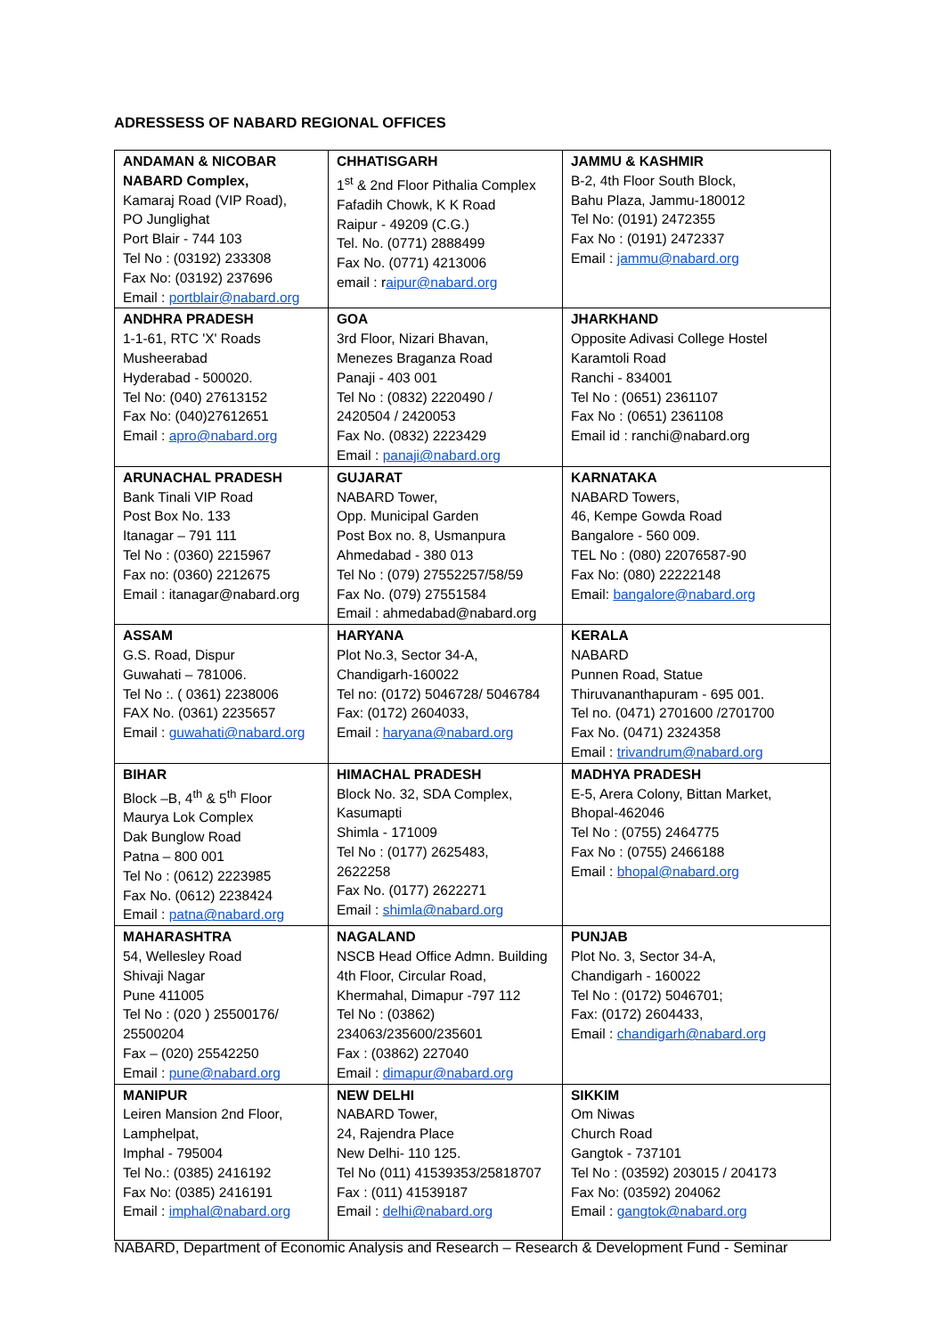ADRESSESS OF NABARD REGIONAL OFFICES
| ANDAMAN & NICOBAR NABARD Complex, Kamaraj Road (VIP Road), PO Junglighat Port Blair - 744 103 Tel No : (03192) 233308 Fax No: (03192) 237696 Email : portblair@nabard.org | CHHATISGARH 1<sup>st</sup> & 2nd Floor Pithalia Complex Fafadih Chowk, K K Road Raipur - 49209 (C.G.) Tel. No. (0771) 2888499 Fax No. (0771) 4213006 email : r aipur@nabard.org | JAMMU & KASHMIR B-2, 4th Floor South Block, Bahu Plaza, Jammu-180012 Tel No: (0191) 2472355 Fax No : (0191) 2472337 Email : jammu@nabard.org |
| ANDHRA PRADESH 1-1-61, RTC 'X' Roads Musheerabad Hyderabad - 500020. Tel No: (040) 27613152 Fax No: (040)27612651 Email : apro@nabard.org | GOA 3rd Floor, Nizari Bhavan, Menezes Braganza Road Panaji - 403 001 Tel No : (0832) 2220490 / 2420504 / 2420053 Fax No. (0832) 2223429 Email : panaji@nabard.org | JHARKHAND Opposite Adivasi College Hostel Karamtoli Road Ranchi - 834001 Tel No : (0651) 2361107 Fax No : (0651) 2361108 Email id : ranchi@nabard.org |
| ARUNACHAL PRADESH Bank Tinali VIP Road Post Box No. 133 Itanagar – 791 111 Tel No : (0360) 2215967 Fax no: (0360) 2212675 Email : itanagar@nabard.org | GUJARAT NABARD Tower, Opp. Municipal Garden Post Box no. 8, Usmanpura Ahmedabad - 380 013 Tel No : (079) 27552257/58/59 Fax No. (079) 27551584 Email : ahmedabad@nabard.org | KARNATAKA NABARD Towers, 46, Kempe Gowda Road Bangalore - 560 009. TEL No : (080) 22076587-90 Fax No: (080) 22222148 Email: bangalore@nabard.org |
| ASSAM G.S. Road, Dispur Guwahati – 781006. Tel No :. ( 0361) 2238006 FAX No. (0361) 2235657 Email : guwahati@nabard.org | HARYANA Plot No.3, Sector 34-A, Chandigarh-160022 Tel no: (0172) 5046728/ 5046784 Fax: (0172) 2604033, Email : haryana@nabard.org | KERALA NABARD Punnen Road, Statue Thiruvananthapuram - 695 001. Tel no. (0471) 2701600 /2701700 Fax No. (0471) 2324358 Email : trivandrum@nabard.org |
| BIHAR Block –B, 4<sup>th</sup> & 5<sup>th</sup> Floor Maurya Lok Complex Dak Bunglow Road Patna – 800 001 Tel No : (0612) 2223985 Fax No. (0612) 2238424 Email : patna@nabard.org | HIMACHAL PRADESH Block No. 32, SDA Complex, Kasumapti Shimla - 171009 Tel No : (0177) 2625483, 2622258 Fax No. (0177) 2622271 Email : shimla@nabard.org | MADHYA PRADESH E-5, Arera Colony, Bittan Market, Bhopal-462046 Tel No : (0755) 2464775 Fax No : (0755) 2466188 Email : bhopal@nabard.org |
| MAHARASHTRA 54, Wellesley Road Shivaji Nagar Pune 411005 Tel No : (020 ) 25500176/ 25500204 Fax – (020) 25542250 Email : pune@nabard.org | NAGALAND NSCB Head Office Admn. Building 4th Floor, Circular Road, Khermahal, Dimapur -797 112 Tel No : (03862) 234063/235600/235601 Fax : (03862) 227040 Email : dimapur@nabard.org | PUNJAB Plot No. 3, Sector 34-A, Chandigarh - 160022 Tel No : (0172) 5046701; Fax: (0172) 2604433, Email : chandigarh@nabard.org |
| MANIPUR Leiren Mansion 2nd Floor, Lamphelpat, Imphal - 795004 Tel No.: (0385) 2416192 Fax No: (0385) 2416191 Email : imphal@nabard.org | NEW DELHI NABARD Tower, 24, Rajendra Place New Delhi- 110 125. Tel No (011) 41539353/25818707 Fax : (011) 41539187 Email : delhi@nabard.org | SIKKIM Om Niwas Church Road Gangtok - 737101 Tel No : (03592) 203015 / 204173 Fax No: (03592) 204062 Email : gangtok@nabard.org |
NABARD, Department of Economic Analysis and Research – Research & Development Fund - Seminar